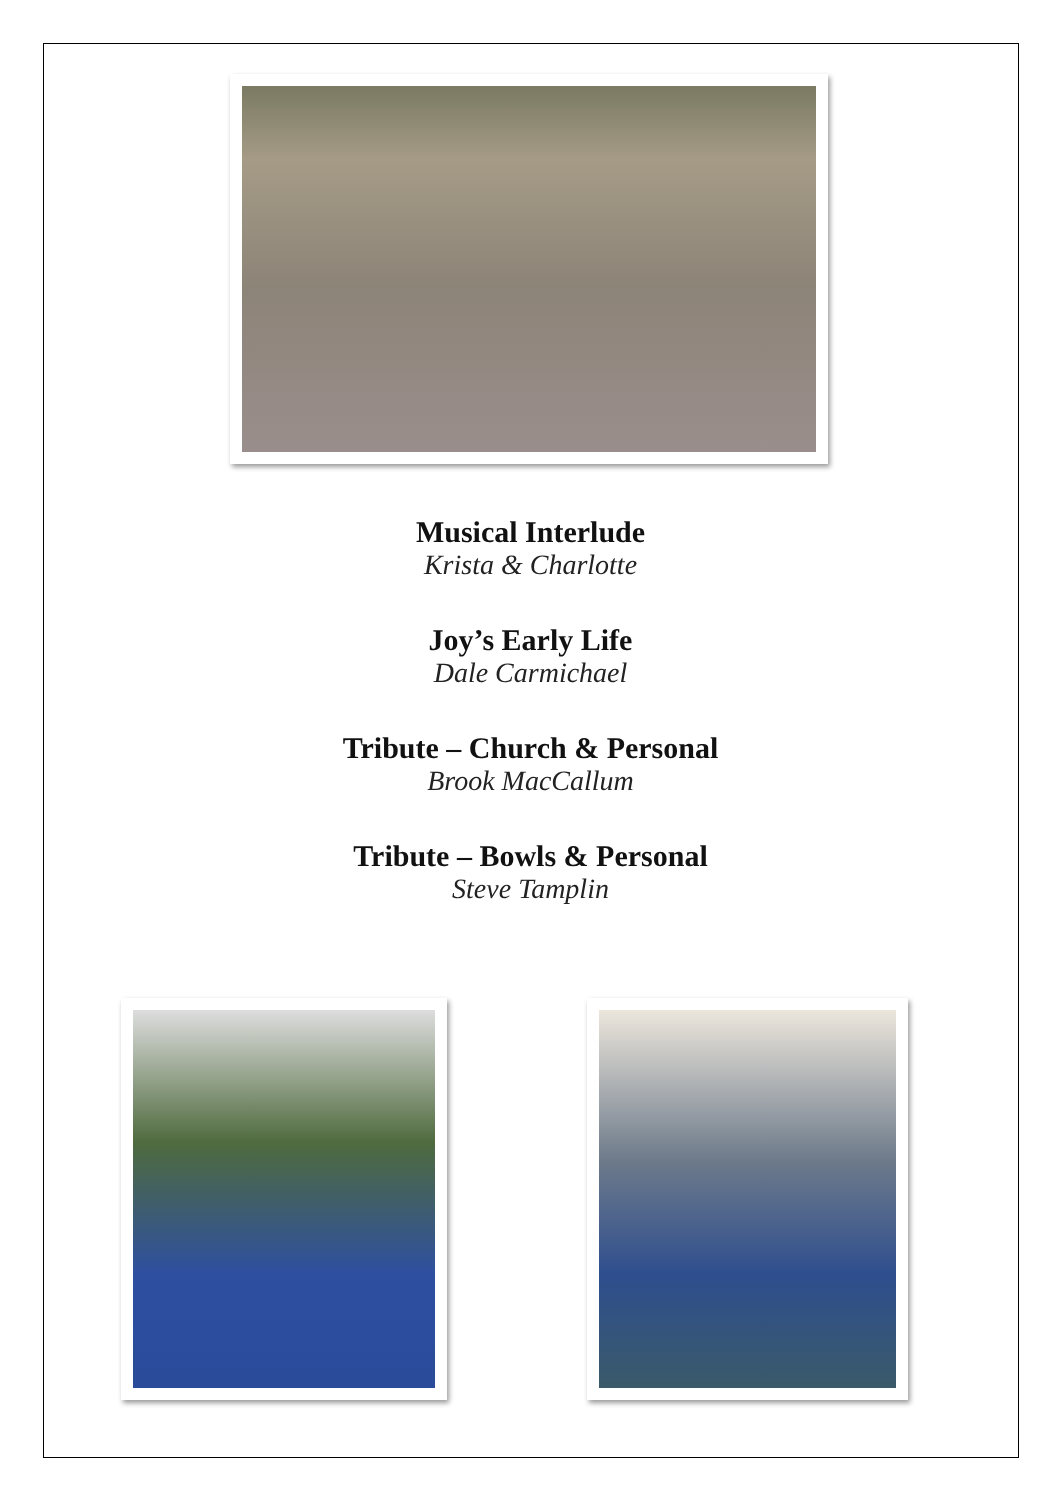Musical Interlude
Krista & Charlotte
Joy’s Early Life
Dale Carmichael
Tribute – Church & Personal
Brook MacCallum
Tribute – Bowls & Personal
Steve Tamplin